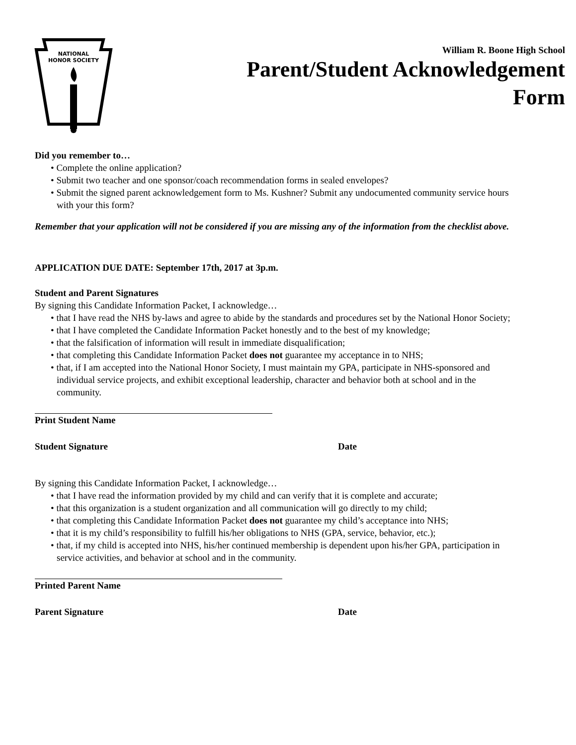NATIONAL
HONOR SOCIETY
William R. Boone High School
Parent/Student Acknowledgement
Form
Did you remember to…
• Complete the online application?
• Submit two teacher and one sponsor/coach recommendation forms in sealed envelopes?
• Submit the signed parent acknowledgement form to Ms. Kushner? Submit any undocumented community service hours with your this form?
Remember that your application will not be considered if you are missing any of the information from the checklist above.
APPLICATION DUE DATE: September 17th, 2017 at 3p.m.
Student and Parent Signatures
By signing this Candidate Information Packet, I acknowledge…
• that I have read the NHS by-laws and agree to abide by the standards and procedures set by the National Honor Society;
• that I have completed the Candidate Information Packet honestly and to the best of my knowledge;
• that the falsification of information will result in immediate disqualification;
• that completing this Candidate Information Packet does not guarantee my acceptance in to NHS;
• that, if I am accepted into the National Honor Society, I must maintain my GPA, participate in NHS-sponsored and individual service projects, and exhibit exceptional leadership, character and behavior both at school and in the community.
Print Student Name
Student Signature Date
By signing this Candidate Information Packet, I acknowledge…
• that I have read the information provided by my child and can verify that it is complete and accurate;
• that this organization is a student organization and all communication will go directly to my child;
• that completing this Candidate Information Packet does not guarantee my child’s acceptance into NHS;
• that it is my child’s responsibility to fulfill his/her obligations to NHS (GPA, service, behavior, etc.);
• that, if my child is accepted into NHS, his/her continued membership is dependent upon his/her GPA, participation in service activities, and behavior at school and in the community.
Printed Parent Name
Parent Signature Date